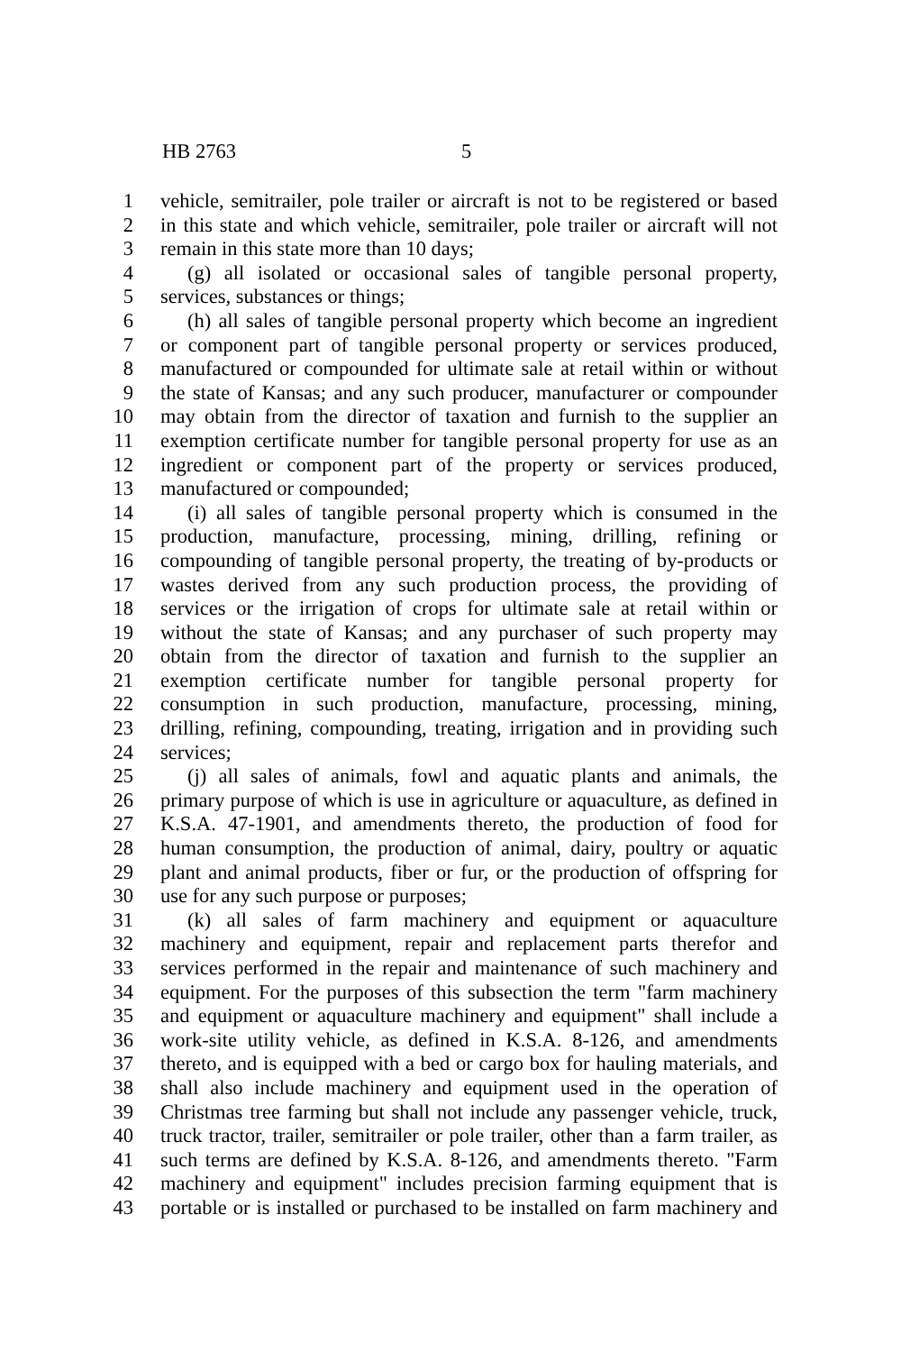HB 2763 5
1 vehicle, semitrailer, pole trailer or aircraft is not to be registered or based
2 in this state and which vehicle, semitrailer, pole trailer or aircraft will not
3 remain in this state more than 10 days;
4 (g) all isolated or occasional sales of tangible personal property,
5 services, substances or things;
6 (h) all sales of tangible personal property which become an ingredient
7 or component part of tangible personal property or services produced,
8 manufactured or compounded for ultimate sale at retail within or without
9 the state of Kansas; and any such producer, manufacturer or compounder
10 may obtain from the director of taxation and furnish to the supplier an
11 exemption certificate number for tangible personal property for use as an
12 ingredient or component part of the property or services produced,
13 manufactured or compounded;
14 (i) all sales of tangible personal property which is consumed in the
15 production, manufacture, processing, mining, drilling, refining or
16 compounding of tangible personal property, the treating of by-products or
17 wastes derived from any such production process, the providing of
18 services or the irrigation of crops for ultimate sale at retail within or
19 without the state of Kansas; and any purchaser of such property may
20 obtain from the director of taxation and furnish to the supplier an
21 exemption certificate number for tangible personal property for
22 consumption in such production, manufacture, processing, mining,
23 drilling, refining, compounding, treating, irrigation and in providing such
24 services;
25 (j) all sales of animals, fowl and aquatic plants and animals, the
26 primary purpose of which is use in agriculture or aquaculture, as defined in
27 K.S.A. 47-1901, and amendments thereto, the production of food for
28 human consumption, the production of animal, dairy, poultry or aquatic
29 plant and animal products, fiber or fur, or the production of offspring for
30 use for any such purpose or purposes;
31 (k) all sales of farm machinery and equipment or aquaculture
32 machinery and equipment, repair and replacement parts therefor and
33 services performed in the repair and maintenance of such machinery and
34 equipment. For the purposes of this subsection the term "farm machinery
35 and equipment or aquaculture machinery and equipment" shall include a
36 work-site utility vehicle, as defined in K.S.A. 8-126, and amendments
37 thereto, and is equipped with a bed or cargo box for hauling materials, and
38 shall also include machinery and equipment used in the operation of
39 Christmas tree farming but shall not include any passenger vehicle, truck,
40 truck tractor, trailer, semitrailer or pole trailer, other than a farm trailer, as
41 such terms are defined by K.S.A. 8-126, and amendments thereto. "Farm
42 machinery and equipment" includes precision farming equipment that is
43 portable or is installed or purchased to be installed on farm machinery and